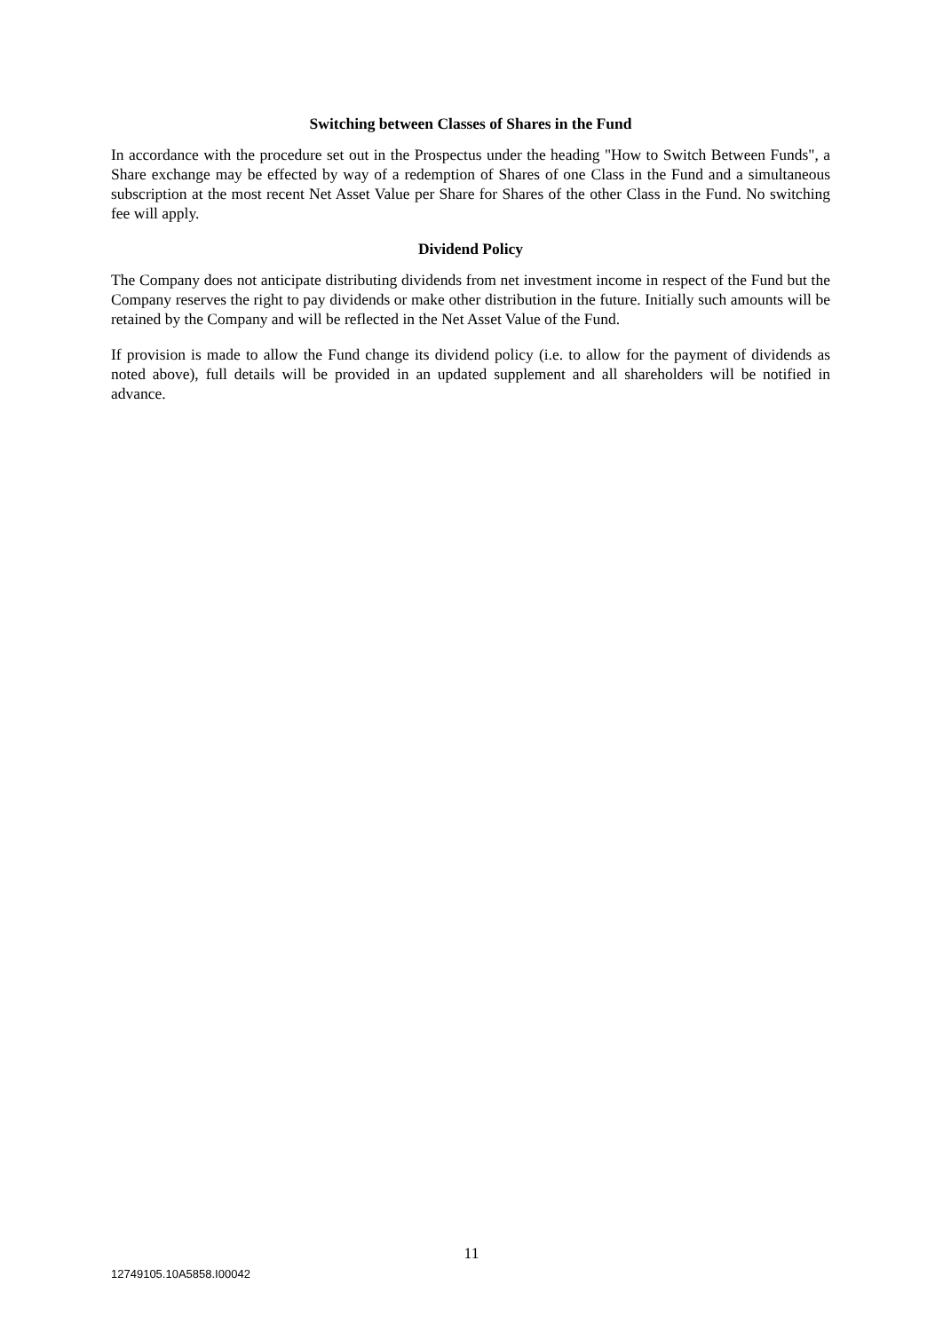Switching between Classes of Shares in the Fund
In accordance with the procedure set out in the Prospectus under the heading "How to Switch Between Funds", a Share exchange may be effected by way of a redemption of Shares of one Class in the Fund and a simultaneous subscription at the most recent Net Asset Value per Share for Shares of the other Class in the Fund. No switching fee will apply.
Dividend Policy
The Company does not anticipate distributing dividends from net investment income in respect of the Fund but the Company reserves the right to pay dividends or make other distribution in the future. Initially such amounts will be retained by the Company and will be reflected in the Net Asset Value of the Fund.
If provision is made to allow the Fund change its dividend policy (i.e. to allow for the payment of dividends as noted above), full details will be provided in an updated supplement and all shareholders will be notified in advance.
11
12749105.10A5858.I00042